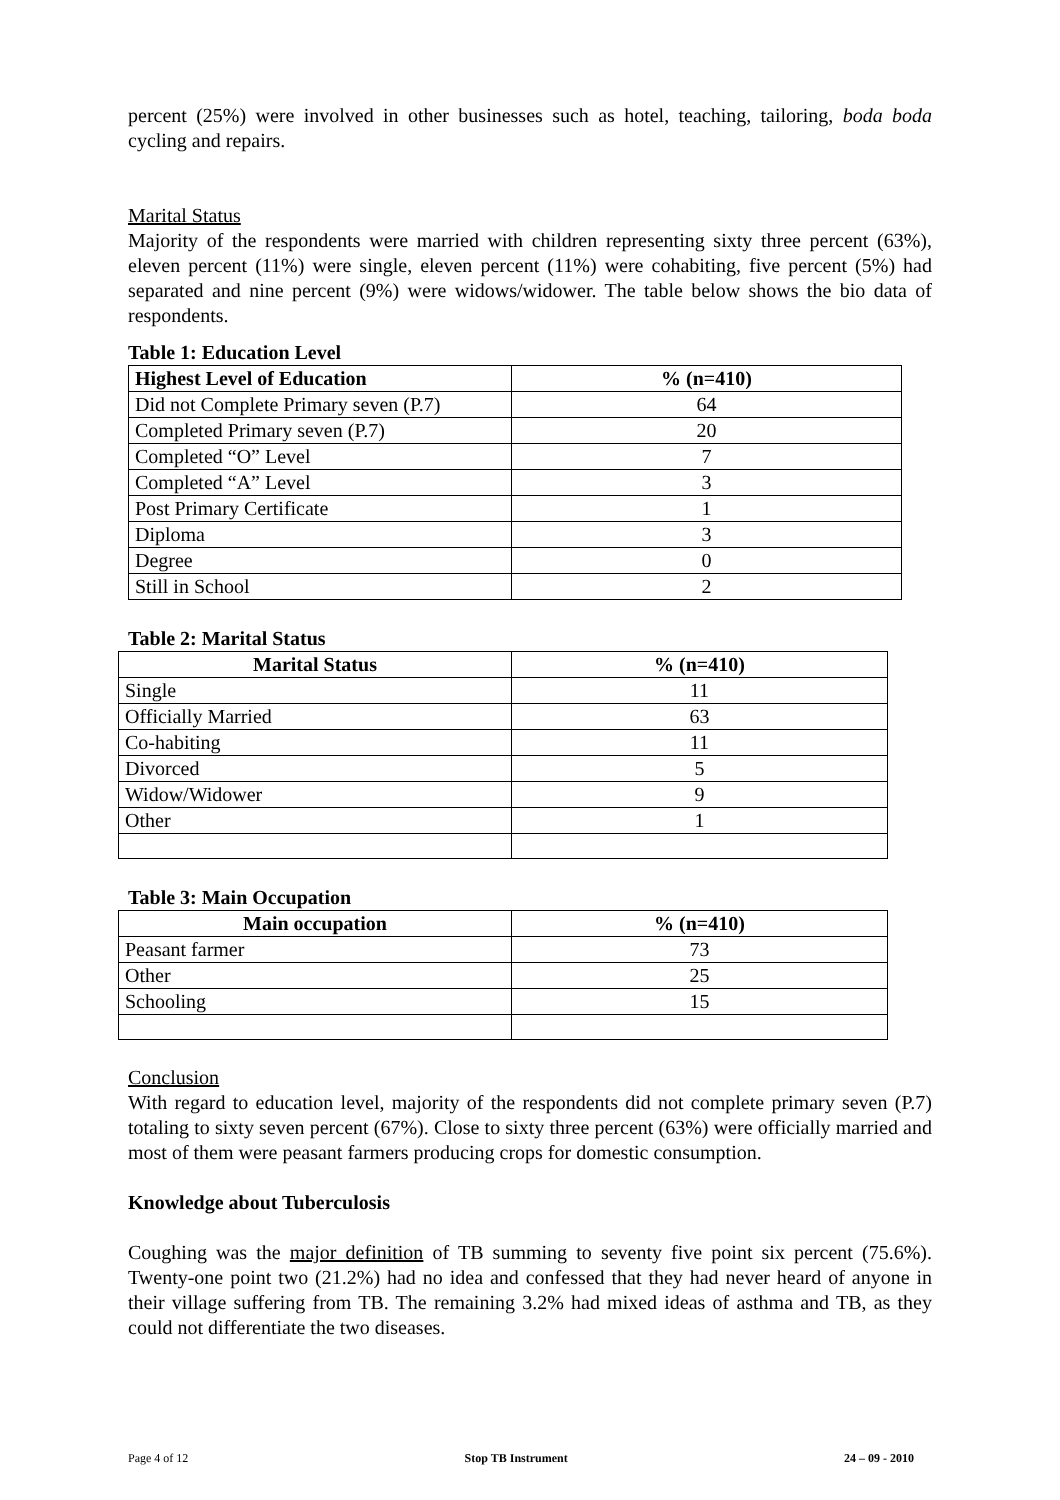percent (25%) were involved in other businesses such as hotel, teaching, tailoring, boda boda cycling and repairs.
Marital Status
Majority of the respondents were married with children representing sixty three percent (63%), eleven percent (11%) were single, eleven percent (11%) were cohabiting, five percent (5%) had separated and nine percent (9%) were widows/widower. The table below shows the bio data of respondents.
Table 1: Education Level
| Highest Level of Education | % (n=410) |
| --- | --- |
| Did not Complete Primary seven (P.7) | 64 |
| Completed Primary seven (P.7) | 20 |
| Completed “O” Level | 7 |
| Completed “A” Level | 3 |
| Post Primary Certificate | 1 |
| Diploma | 3 |
| Degree | 0 |
| Still in School | 2 |
Table 2: Marital Status
| Marital Status | % (n=410) |
| --- | --- |
| Single | 11 |
| Officially Married | 63 |
| Co-habiting | 11 |
| Divorced | 5 |
| Widow/Widower | 9 |
| Other | 1 |
Table 3: Main Occupation
| Main occupation | % (n=410) |
| --- | --- |
| Peasant farmer | 73 |
| Other | 25 |
| Schooling | 15 |
Conclusion
With regard to education level, majority of the respondents did not complete primary seven (P.7) totaling to sixty seven percent (67%). Close to sixty three percent (63%) were officially married and most of them were peasant farmers producing crops for domestic consumption.
Knowledge about Tuberculosis
Coughing was the major definition of TB summing to seventy five point six percent (75.6%). Twenty-one point two (21.2%) had no idea and confessed that they had never heard of anyone in their village suffering from TB. The remaining 3.2% had mixed ideas of asthma and TB, as they could not differentiate the two diseases.
Page 4 of 12 Stop TB Instrument 24 – 09 - 2010